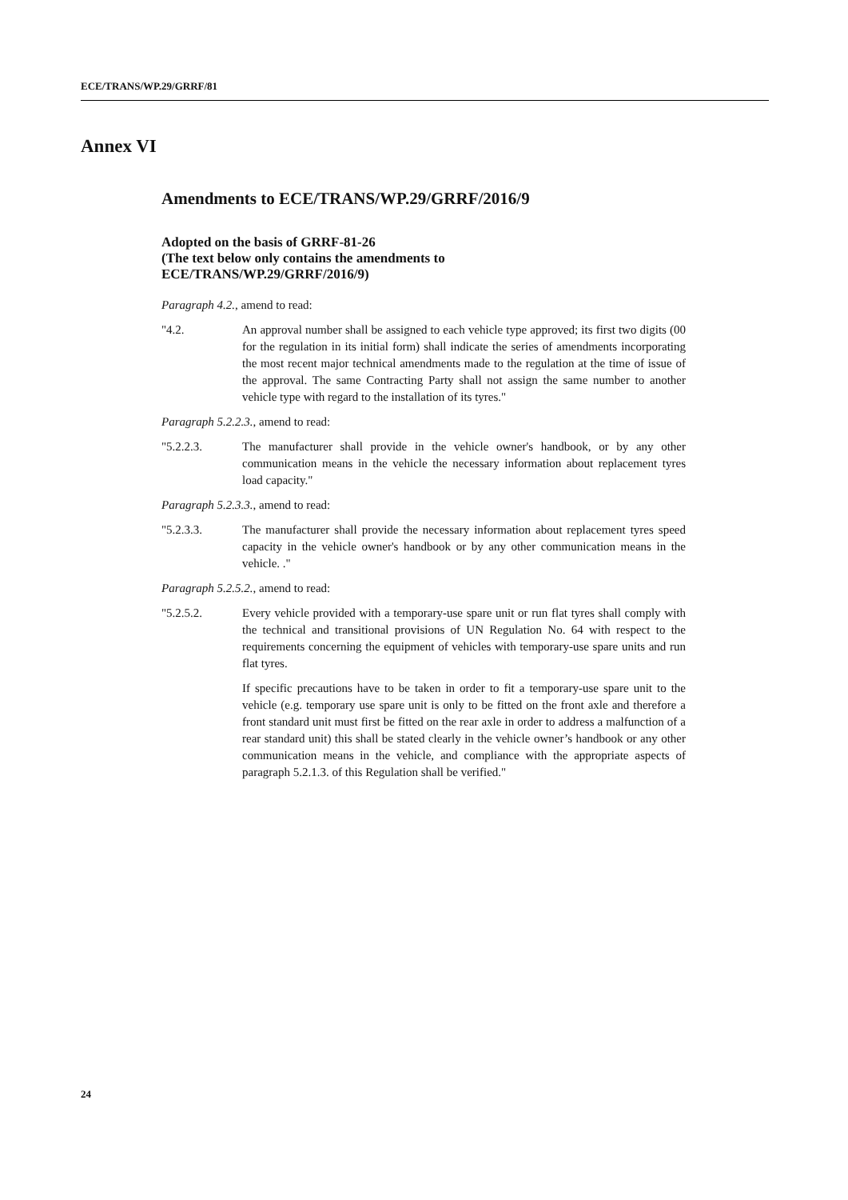ECE/TRANS/WP.29/GRRF/81
Annex VI
Amendments to ECE/TRANS/WP.29/GRRF/2016/9
Adopted on the basis of GRRF-81-26
(The text below only contains the amendments to
ECE/TRANS/WP.29/GRRF/2016/9)
Paragraph 4.2., amend to read:
"4.2. An approval number shall be assigned to each vehicle type approved; its first two digits (00 for the regulation in its initial form) shall indicate the series of amendments incorporating the most recent major technical amendments made to the regulation at the time of issue of the approval. The same Contracting Party shall not assign the same number to another vehicle type with regard to the installation of its tyres."
Paragraph 5.2.2.3., amend to read:
"5.2.2.3. The manufacturer shall provide in the vehicle owner's handbook, or by any other communication means in the vehicle the necessary information about replacement tyres load capacity."
Paragraph 5.2.3.3., amend to read:
"5.2.3.3. The manufacturer shall provide the necessary information about replacement tyres speed capacity in the vehicle owner's handbook or by any other communication means in the vehicle. ."
Paragraph 5.2.5.2., amend to read:
"5.2.5.2. Every vehicle provided with a temporary-use spare unit or run flat tyres shall comply with the technical and transitional provisions of UN Regulation No. 64 with respect to the requirements concerning the equipment of vehicles with temporary-use spare units and run flat tyres.
If specific precautions have to be taken in order to fit a temporary-use spare unit to the vehicle (e.g. temporary use spare unit is only to be fitted on the front axle and therefore a front standard unit must first be fitted on the rear axle in order to address a malfunction of a rear standard unit) this shall be stated clearly in the vehicle owner’s handbook or any other communication means in the vehicle, and compliance with the appropriate aspects of paragraph 5.2.1.3. of this Regulation shall be verified."
24